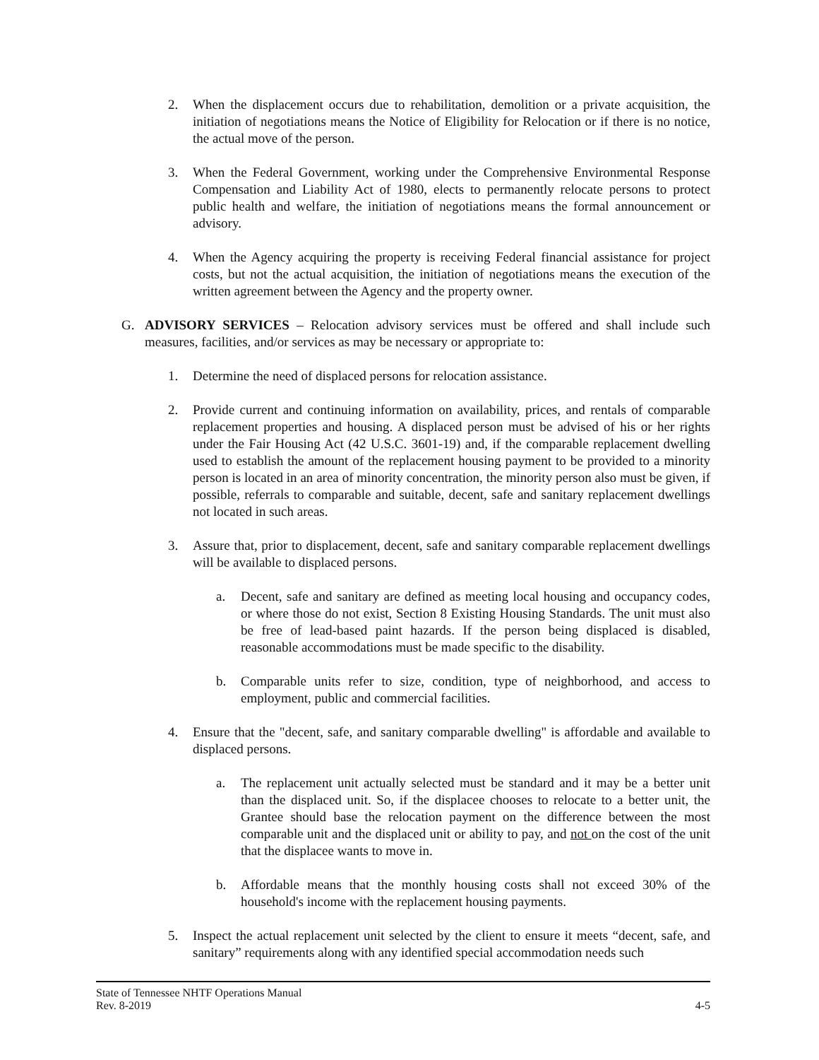2. When the displacement occurs due to rehabilitation, demolition or a private acquisition, the initiation of negotiations means the Notice of Eligibility for Relocation or if there is no notice, the actual move of the person.
3. When the Federal Government, working under the Comprehensive Environmental Response Compensation and Liability Act of 1980, elects to permanently relocate persons to protect public health and welfare, the initiation of negotiations means the formal announcement or advisory.
4. When the Agency acquiring the property is receiving Federal financial assistance for project costs, but not the actual acquisition, the initiation of negotiations means the execution of the written agreement between the Agency and the property owner.
G. ADVISORY SERVICES – Relocation advisory services must be offered and shall include such measures, facilities, and/or services as may be necessary or appropriate to:
1. Determine the need of displaced persons for relocation assistance.
2. Provide current and continuing information on availability, prices, and rentals of comparable replacement properties and housing. A displaced person must be advised of his or her rights under the Fair Housing Act (42 U.S.C. 3601-19) and, if the comparable replacement dwelling used to establish the amount of the replacement housing payment to be provided to a minority person is located in an area of minority concentration, the minority person also must be given, if possible, referrals to comparable and suitable, decent, safe and sanitary replacement dwellings not located in such areas.
3. Assure that, prior to displacement, decent, safe and sanitary comparable replacement dwellings will be available to displaced persons.
a. Decent, safe and sanitary are defined as meeting local housing and occupancy codes, or where those do not exist, Section 8 Existing Housing Standards. The unit must also be free of lead-based paint hazards. If the person being displaced is disabled, reasonable accommodations must be made specific to the disability.
b. Comparable units refer to size, condition, type of neighborhood, and access to employment, public and commercial facilities.
4. Ensure that the "decent, safe, and sanitary comparable dwelling" is affordable and available to displaced persons.
a. The replacement unit actually selected must be standard and it may be a better unit than the displaced unit. So, if the displacee chooses to relocate to a better unit, the Grantee should base the relocation payment on the difference between the most comparable unit and the displaced unit or ability to pay, and not on the cost of the unit that the displacee wants to move in.
b. Affordable means that the monthly housing costs shall not exceed 30% of the household's income with the replacement housing payments.
5. Inspect the actual replacement unit selected by the client to ensure it meets “decent, safe, and sanitary” requirements along with any identified special accommodation needs such
State of Tennessee NHTF Operations Manual
Rev. 8-2019 4-5